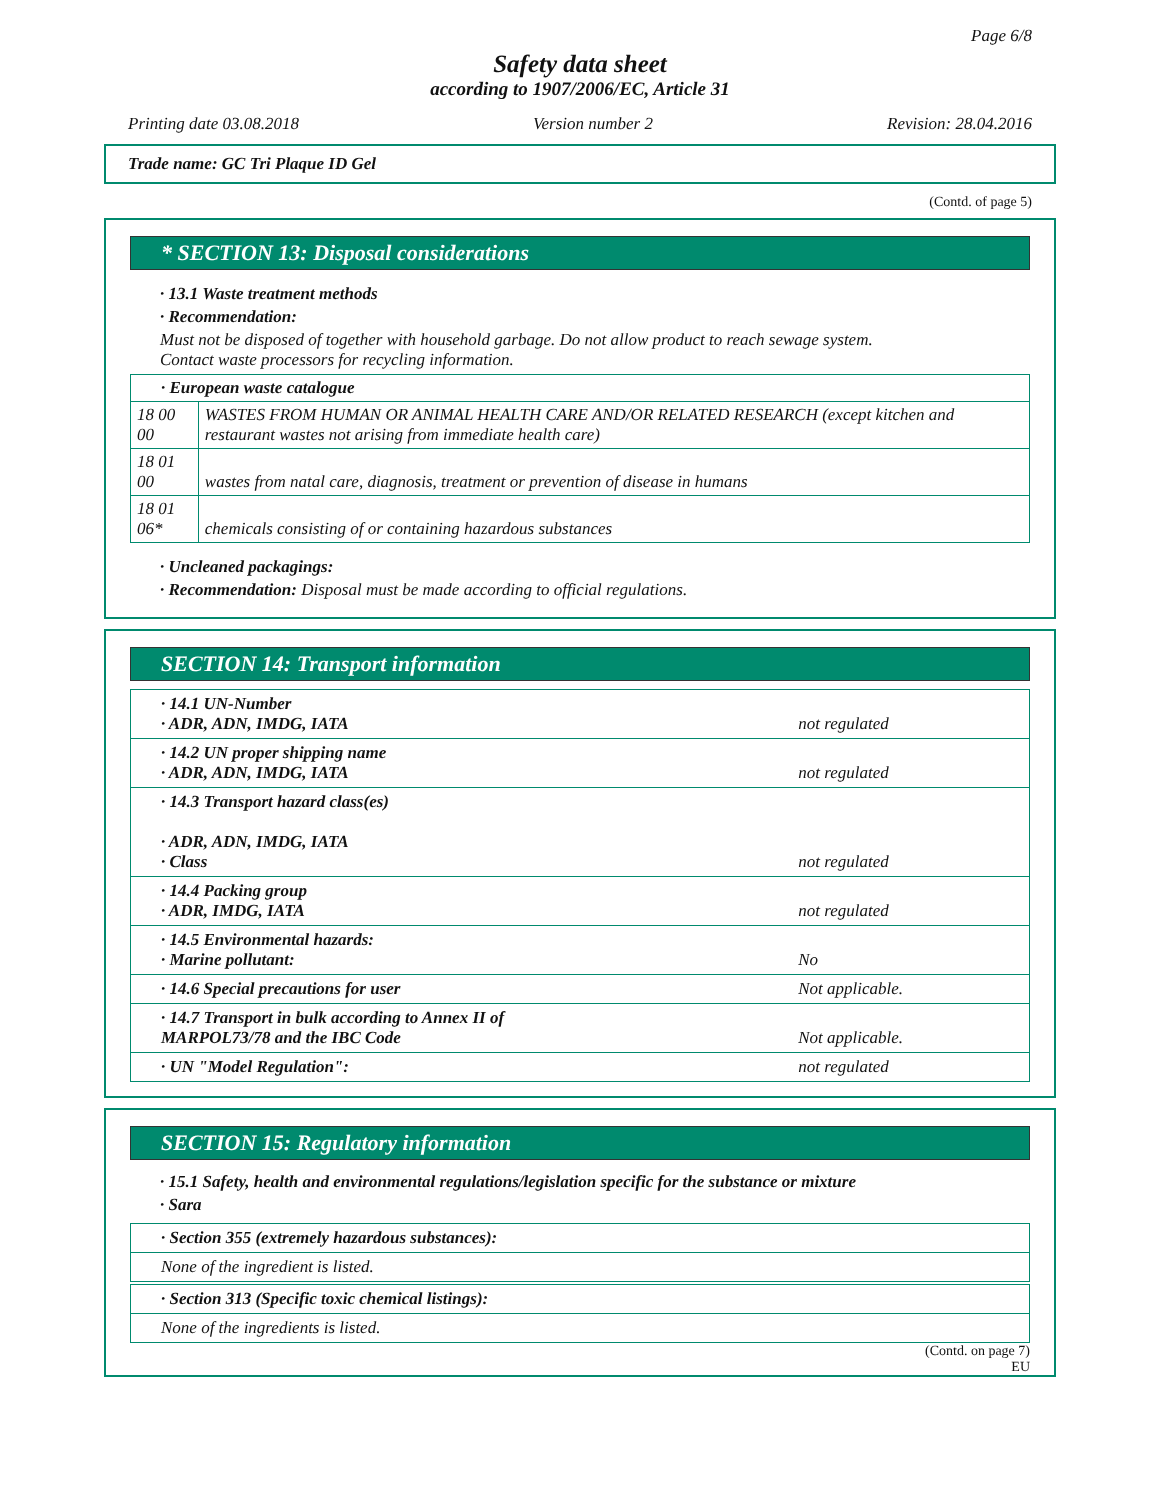Page 6/8
Safety data sheet
according to 1907/2006/EC, Article 31
Printing date 03.08.2018 Version number 2 Revision: 28.04.2016
Trade name: GC Tri Plaque ID Gel
(Contd. of page 5)
* SECTION 13: Disposal considerations
· 13.1 Waste treatment methods
· Recommendation:
Must not be disposed of together with household garbage. Do not allow product to reach sewage system.
Contact waste processors for recycling information.
| · European waste catalogue | |
| 18 00 00 | WASTES FROM HUMAN OR ANIMAL HEALTH CARE AND/OR RELATED RESEARCH (except kitchen and restaurant wastes not arising from immediate health care) |
| 18 01 00 | wastes from natal care, diagnosis, treatment or prevention of disease in humans |
| 18 01 06* | chemicals consisting of or containing hazardous substances |
· Uncleaned packagings:
· Recommendation: Disposal must be made according to official regulations.
SECTION 14: Transport information
| · 14.1 UN-Number · ADR, ADN, IMDG, IATA | not regulated |
| · 14.2 UN proper shipping name · ADR, ADN, IMDG, IATA | not regulated |
| · 14.3 Transport hazard class(es) · ADR, ADN, IMDG, IATA · Class | not regulated |
| · 14.4 Packing group · ADR, IMDG, IATA | not regulated |
| · 14.5 Environmental hazards: · Marine pollutant: | No |
| · 14.6 Special precautions for user | Not applicable. |
| · 14.7 Transport in bulk according to Annex II of MARPOL73/78 and the IBC Code | Not applicable. |
| · UN "Model Regulation": | not regulated |
SECTION 15: Regulatory information
· 15.1 Safety, health and environmental regulations/legislation specific for the substance or mixture
· Sara
| · Section 355 (extremely hazardous substances): |
| None of the ingredient is listed. |
| · Section 313 (Specific toxic chemical listings): |
| None of the ingredients is listed. |
(Contd. on page 7)
EU